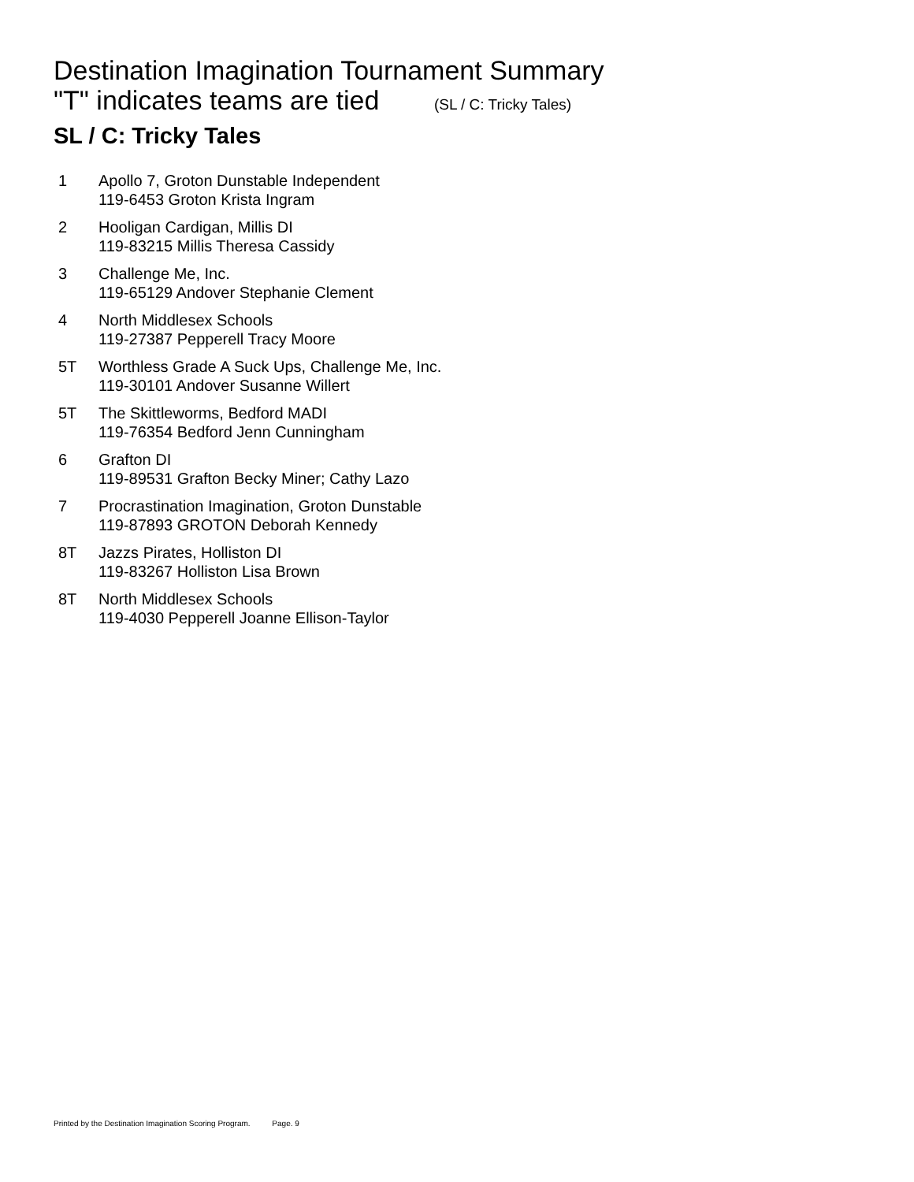Destination Imagination Tournament Summary
"T" indicates teams are tied (SL / C: Tricky Tales)
SL / C: Tricky Tales
1 Apollo 7, Groton Dunstable Independent
119-6453 Groton Krista Ingram
2 Hooligan Cardigan, Millis DI
119-83215 Millis Theresa Cassidy
3 Challenge Me, Inc.
119-65129 Andover Stephanie Clement
4 North Middlesex Schools
119-27387 Pepperell Tracy Moore
5T Worthless Grade A Suck Ups, Challenge Me, Inc.
119-30101 Andover Susanne Willert
5T The Skittleworms, Bedford MADI
119-76354 Bedford Jenn Cunningham
6 Grafton DI
119-89531 Grafton Becky Miner; Cathy Lazo
7 Procrastination Imagination, Groton Dunstable
119-87893 GROTON Deborah Kennedy
8T Jazzs Pirates, Holliston DI
119-83267 Holliston Lisa Brown
8T North Middlesex Schools
119-4030 Pepperell Joanne Ellison-Taylor
Printed by the Destination Imagination Scoring Program. Page. 9